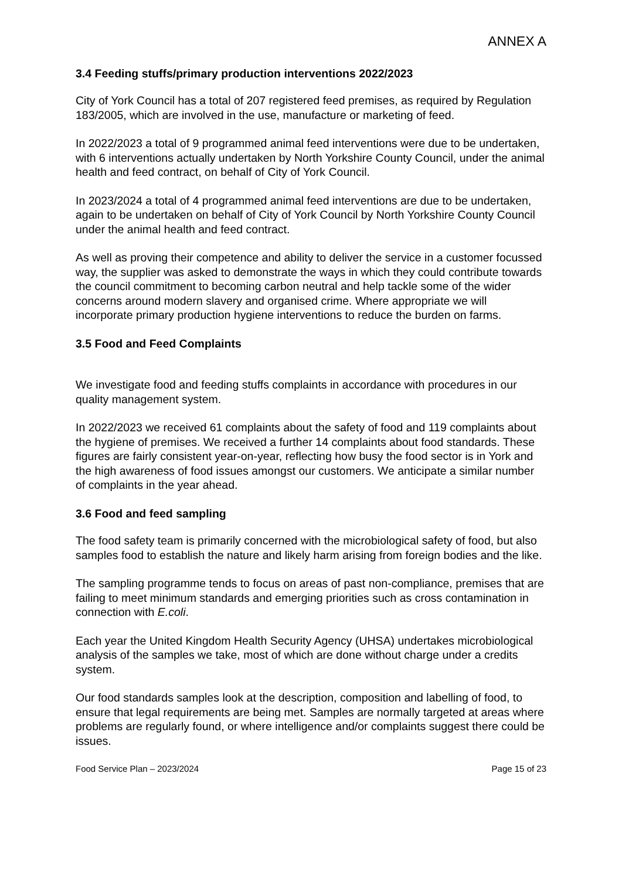ANNEX A
3.4 Feeding stuffs/primary production interventions 2022/2023
City of York Council has a total of 207 registered feed premises, as required by Regulation 183/2005, which are involved in the use, manufacture or marketing of feed.
In 2022/2023 a total of 9 programmed animal feed interventions were due to be undertaken, with 6 interventions actually undertaken by North Yorkshire County Council, under the animal health and feed contract, on behalf of City of York Council.
In 2023/2024 a total of 4 programmed animal feed interventions are due to be undertaken, again to be undertaken on behalf of City of York Council by North Yorkshire County Council under the animal health and feed contract.
As well as proving their competence and ability to deliver the service in a customer focussed way, the supplier was asked to demonstrate the ways in which they could contribute towards the council commitment to becoming carbon neutral and help tackle some of the wider concerns around modern slavery and organised crime. Where appropriate we will incorporate primary production hygiene interventions to reduce the burden on farms.
3.5 Food and Feed Complaints
We investigate food and feeding stuffs complaints in accordance with procedures in our quality management system.
In 2022/2023 we received 61 complaints about the safety of food and 119 complaints about the hygiene of premises. We received a further 14 complaints about food standards. These figures are fairly consistent year-on-year, reflecting how busy the food sector is in York and the high awareness of food issues amongst our customers. We anticipate a similar number of complaints in the year ahead.
3.6 Food and feed sampling
The food safety team is primarily concerned with the microbiological safety of food, but also samples food to establish the nature and likely harm arising from foreign bodies and the like.
The sampling programme tends to focus on areas of past non-compliance, premises that are failing to meet minimum standards and emerging priorities such as cross contamination in connection with E.coli.
Each year the United Kingdom Health Security Agency (UHSA) undertakes microbiological analysis of the samples we take, most of which are done without charge under a credits system.
Our food standards samples look at the description, composition and labelling of food, to ensure that legal requirements are being met. Samples are normally targeted at areas where problems are regularly found, or where intelligence and/or complaints suggest there could be issues.
Food Service Plan – 2023/2024 Page 15 of 23